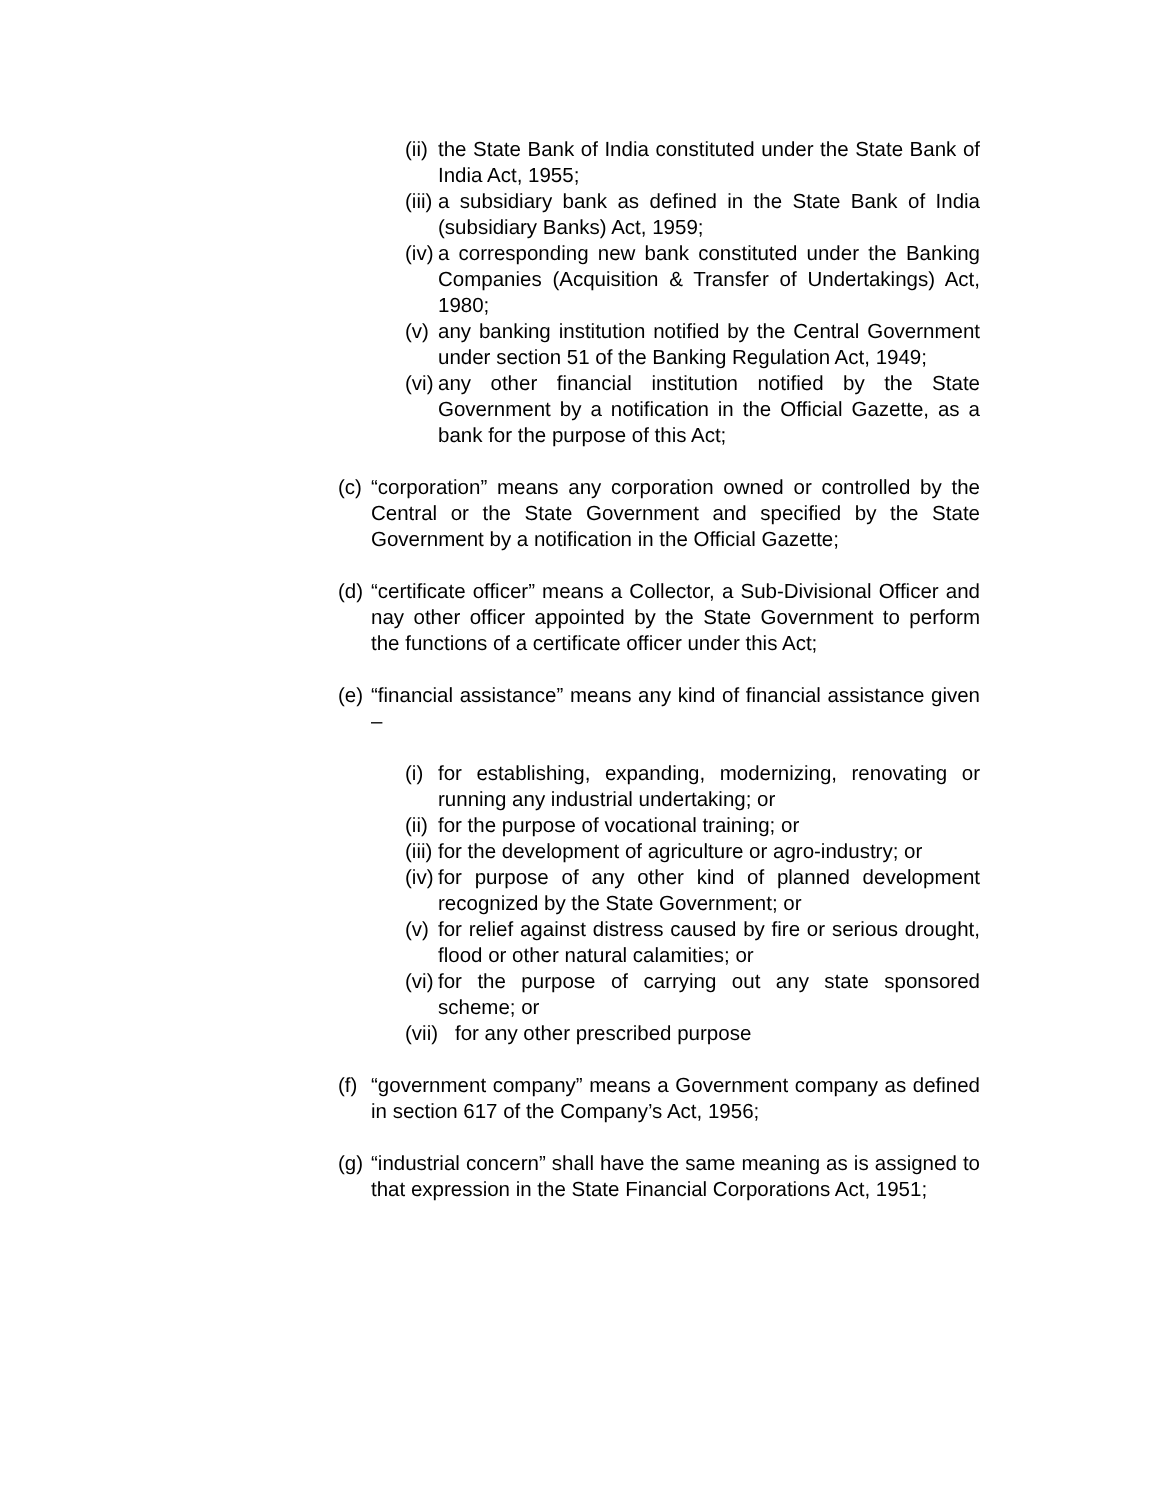(ii) the State Bank of India constituted under the State Bank of India Act, 1955;
(iii) a subsidiary bank as defined in the State Bank of India (subsidiary Banks) Act, 1959;
(iv) a corresponding new bank constituted under the Banking Companies (Acquisition & Transfer of Undertakings) Act, 1980;
(v) any banking institution notified by the Central Government under section 51 of the Banking Regulation Act, 1949;
(vi) any other financial institution notified by the State Government by a notification in the Official Gazette, as a bank for the purpose of this Act;
(c) “corporation” means any corporation owned or controlled by the Central or the State Government and specified by the State Government by a notification in the Official Gazette;
(d) “certificate officer” means a Collector, a Sub-Divisional Officer and nay other officer appointed by the State Government to perform the functions of a certificate officer under this Act;
(e) “financial assistance” means any kind of financial assistance given –
(i) for establishing, expanding, modernizing, renovating or running any industrial undertaking; or
(ii) for the purpose of vocational training; or
(iii) for the development of agriculture or agro-industry; or
(iv) for purpose of any other kind of planned development recognized by the State Government; or
(v) for relief against distress caused by fire or serious drought, flood or other natural calamities; or
(vi) for the purpose of carrying out any state sponsored scheme; or
(vii) for any other prescribed purpose
(f) “government company” means a Government company as defined in section 617 of the Company’s Act, 1956;
(g) “industrial concern” shall have the same meaning as is assigned to that expression in the State Financial Corporations Act, 1951;